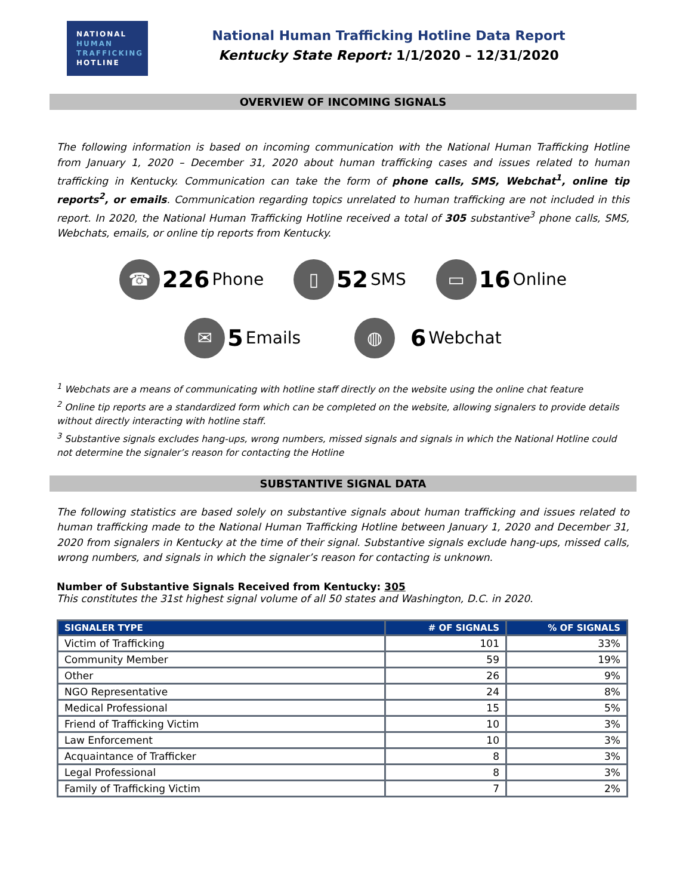NATIONAL
HUMAN
TRAFFICKING
HOTLINE
National Human Trafficking Hotline Data Report
Kentucky State Report: 1/1/2020 – 12/31/2020
OVERVIEW OF INCOMING SIGNALS
The following information is based on incoming communication with the National Human Trafficking Hotline from January 1, 2020 – December 31, 2020 about human trafficking cases and issues related to human trafficking in Kentucky. Communication can take the form of phone calls, SMS, Webchat<sup>1</sup>, online tip reports<sup>2</sup>, or emails. Communication regarding topics unrelated to human trafficking are not included in this report. In 2020, the National Human Trafficking Hotline received a total of 305 substantive<sup>3</sup> phone calls, SMS, Webchats, emails, or online tip reports from Kentucky.
☎ 226 Phone
▯ 52 SMS
▭ 16 Online
✉ 5 Emails
◍ 6 Webchat
<sup>1</sup> Webchats are a means of communicating with hotline staff directly on the website using the online chat feature
<sup>2</sup> Online tip reports are a standardized form which can be completed on the website, allowing signalers to provide details without directly interacting with hotline staff.
<sup>3</sup> Substantive signals excludes hang-ups, wrong numbers, missed signals and signals in which the National Hotline could not determine the signaler’s reason for contacting the Hotline
SUBSTANTIVE SIGNAL DATA
The following statistics are based solely on substantive signals about human trafficking and issues related to human trafficking made to the National Human Trafficking Hotline between January 1, 2020 and December 31, 2020 from signalers in Kentucky at the time of their signal. Substantive signals exclude hang-ups, missed calls, wrong numbers, and signals in which the signaler’s reason for contacting is unknown.
Number of Substantive Signals Received from Kentucky: 305
This constitutes the 31st highest signal volume of all 50 states and Washington, D.C. in 2020.
| SIGNALER TYPE | # OF SIGNALS | % OF SIGNALS |
| --- | --- | --- |
| Victim of Trafficking | 101 | 33% |
| Community Member | 59 | 19% |
| Other | 26 | 9% |
| NGO Representative | 24 | 8% |
| Medical Professional | 15 | 5% |
| Friend of Trafficking Victim | 10 | 3% |
| Law Enforcement | 10 | 3% |
| Acquaintance of Trafficker | 8 | 3% |
| Legal Professional | 8 | 3% |
| Family of Trafficking Victim | 7 | 2% |